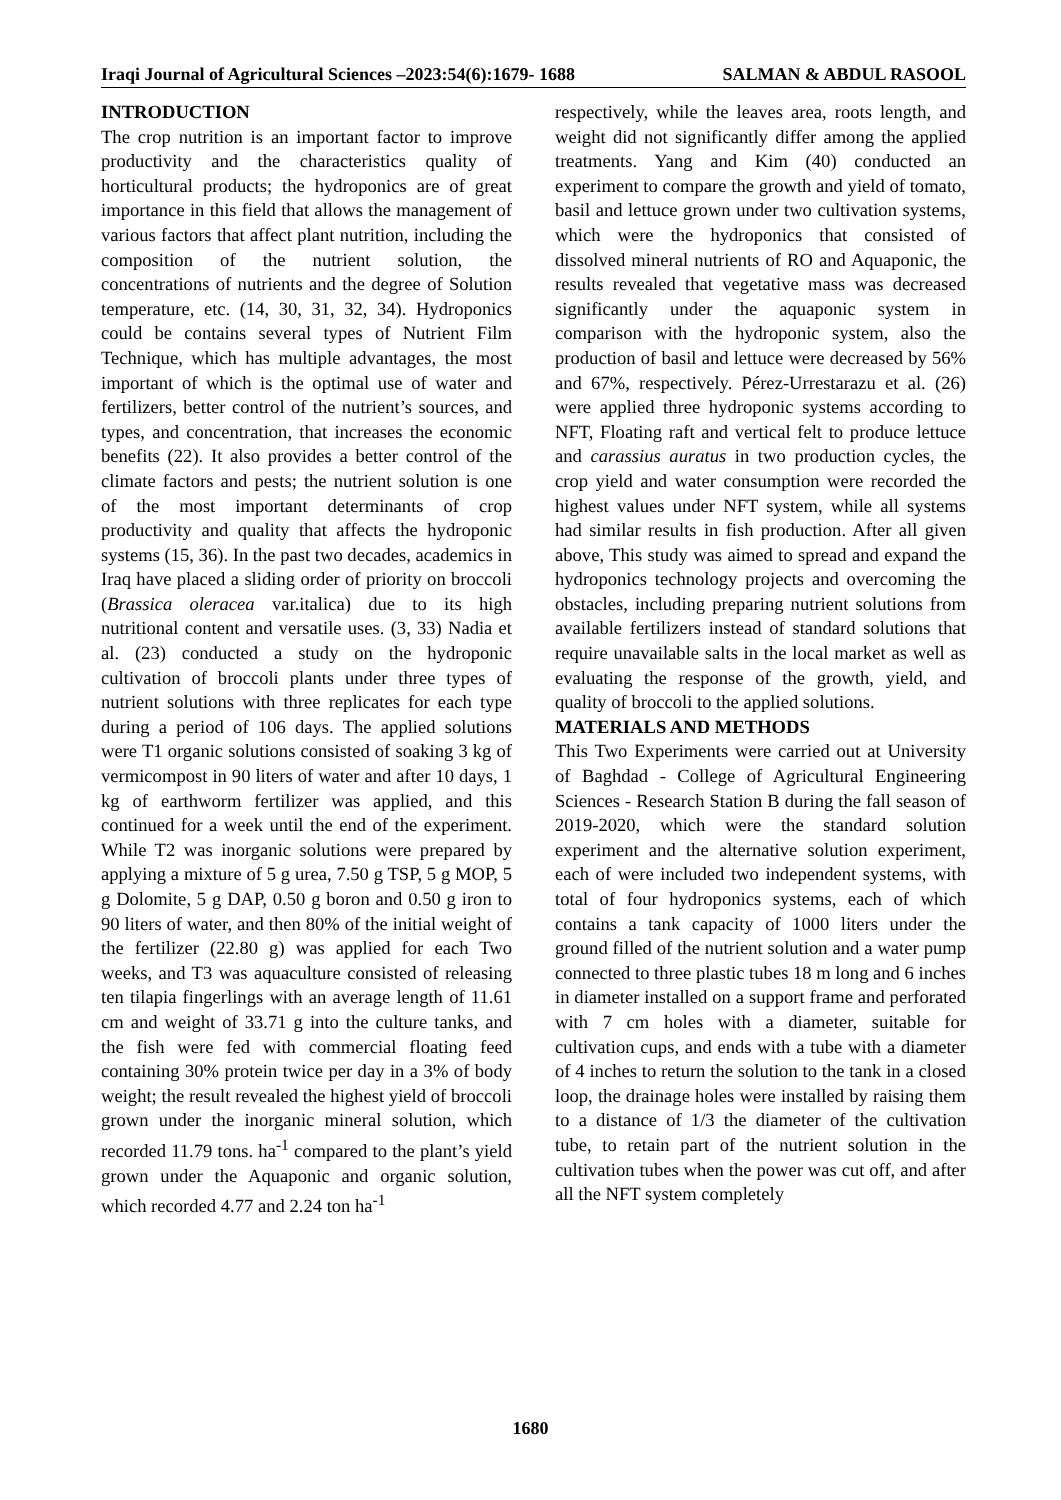Iraqi Journal of Agricultural Sciences –2023:54(6):1679- 1688 SALMAN & ABDUL RASOOL
INTRODUCTION
The crop nutrition is an important factor to improve productivity and the characteristics quality of horticultural products; the hydroponics are of great importance in this field that allows the management of various factors that affect plant nutrition, including the composition of the nutrient solution, the concentrations of nutrients and the degree of Solution temperature, etc. (14, 30, 31, 32, 34). Hydroponics could be contains several types of Nutrient Film Technique, which has multiple advantages, the most important of which is the optimal use of water and fertilizers, better control of the nutrient’s sources, and types, and concentration, that increases the economic benefits (22). It also provides a better control of the climate factors and pests; the nutrient solution is one of the most important determinants of crop productivity and quality that affects the hydroponic systems (15, 36). In the past two decades, academics in Iraq have placed a sliding order of priority on broccoli (Brassica oleracea var.italica) due to its high nutritional content and versatile uses. (3, 33) Nadia et al. (23) conducted a study on the hydroponic cultivation of broccoli plants under three types of nutrient solutions with three replicates for each type during a period of 106 days. The applied solutions were T1 organic solutions consisted of soaking 3 kg of vermicompost in 90 liters of water and after 10 days, 1 kg of earthworm fertilizer was applied, and this continued for a week until the end of the experiment. While T2 was inorganic solutions were prepared by applying a mixture of 5 g urea, 7.50 g TSP, 5 g MOP, 5 g Dolomite, 5 g DAP, 0.50 g boron and 0.50 g iron to 90 liters of water, and then 80% of the initial weight of the fertilizer (22.80 g) was applied for each Two weeks, and T3 was aquaculture consisted of releasing ten tilapia fingerlings with an average length of 11.61 cm and weight of 33.71 g into the culture tanks, and the fish were fed with commercial floating feed containing 30% protein twice per day in a 3% of body weight; the result revealed the highest yield of broccoli grown under the inorganic mineral solution, which recorded 11.79 tons. ha<sup>-1</sup> compared to the plant’s yield grown under the Aquaponic and organic solution, which recorded 4.77 and 2.24 ton ha<sup>-1</sup>
respectively, while the leaves area, roots length, and weight did not significantly differ among the applied treatments. Yang and Kim (40) conducted an experiment to compare the growth and yield of tomato, basil and lettuce grown under two cultivation systems, which were the hydroponics that consisted of dissolved mineral nutrients of RO and Aquaponic, the results revealed that vegetative mass was decreased significantly under the aquaponic system in comparison with the hydroponic system, also the production of basil and lettuce were decreased by 56% and 67%, respectively. Pérez-Urrestarazu et al. (26) were applied three hydroponic systems according to NFT, Floating raft and vertical felt to produce lettuce and carassius auratus in two production cycles, the crop yield and water consumption were recorded the highest values under NFT system, while all systems had similar results in fish production. After all given above, This study was aimed to spread and expand the hydroponics technology projects and overcoming the obstacles, including preparing nutrient solutions from available fertilizers instead of standard solutions that require unavailable salts in the local market as well as evaluating the response of the growth, yield, and quality of broccoli to the applied solutions.
MATERIALS AND METHODS
This Two Experiments were carried out at University of Baghdad - College of Agricultural Engineering Sciences - Research Station B during the fall season of 2019-2020, which were the standard solution experiment and the alternative solution experiment, each of were included two independent systems, with total of four hydroponics systems, each of which contains a tank capacity of 1000 liters under the ground filled of the nutrient solution and a water pump connected to three plastic tubes 18 m long and 6 inches in diameter installed on a support frame and perforated with 7 cm holes with a diameter, suitable for cultivation cups, and ends with a tube with a diameter of 4 inches to return the solution to the tank in a closed loop, the drainage holes were installed by raising them to a distance of 1/3 the diameter of the cultivation tube, to retain part of the nutrient solution in the cultivation tubes when the power was cut off, and after all the NFT system completely
1680